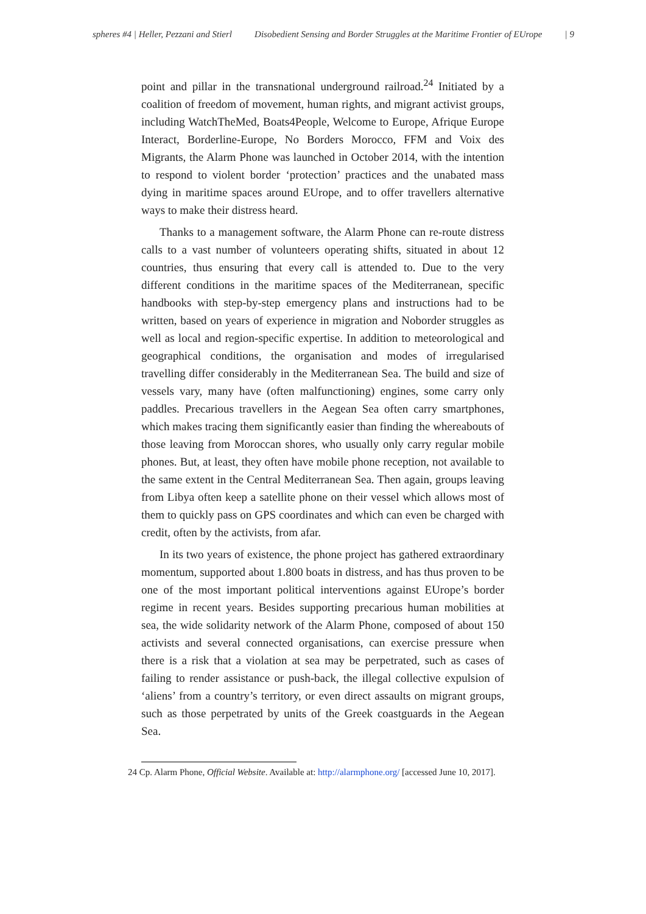spheres #4 | Heller, Pezzani and Stierl Disobedient Sensing and Border Struggles at the Maritime Frontier of EUrope | 9
point and pillar in the transnational underground railroad.<sup>24</sup> Initiated by a coalition of freedom of movement, human rights, and migrant activist groups, including WatchTheMed, Boats4People, Welcome to Europe, Afrique Europe Interact, Borderline-Europe, No Borders Morocco, FFM and Voix des Migrants, the Alarm Phone was launched in October 2014, with the intention to respond to violent border ‘protection’ practices and the unabated mass dying in maritime spaces around EUrope, and to offer travellers alternative ways to make their distress heard.
Thanks to a management software, the Alarm Phone can re-route distress calls to a vast number of volunteers operating shifts, situated in about 12 countries, thus ensuring that every call is attended to. Due to the very different conditions in the maritime spaces of the Mediterranean, specific handbooks with step-by-step emergency plans and instructions had to be written, based on years of experience in migration and Noborder struggles as well as local and region-specific expertise. In addition to meteorological and geographical conditions, the organisation and modes of irregularised travelling differ considerably in the Mediterranean Sea. The build and size of vessels vary, many have (often malfunctioning) engines, some carry only paddles. Precarious travellers in the Aegean Sea often carry smartphones, which makes tracing them significantly easier than finding the whereabouts of those leaving from Moroccan shores, who usually only carry regular mobile phones. But, at least, they often have mobile phone reception, not available to the same extent in the Central Mediterranean Sea. Then again, groups leaving from Libya often keep a satellite phone on their vessel which allows most of them to quickly pass on GPS coordinates and which can even be charged with credit, often by the activists, from afar.
In its two years of existence, the phone project has gathered extraordinary momentum, supported about 1.800 boats in distress, and has thus proven to be one of the most important political interventions against EUrope’s border regime in recent years. Besides supporting precarious human mobilities at sea, the wide solidarity network of the Alarm Phone, composed of about 150 activists and several connected organisations, can exercise pressure when there is a risk that a violation at sea may be perpetrated, such as cases of failing to render assistance or push-back, the illegal collective expulsion of ‘aliens’ from a country’s territory, or even direct assaults on migrant groups, such as those perpetrated by units of the Greek coastguards in the Aegean Sea.
24 Cp. Alarm Phone, Official Website. Available at: http://alarmphone.org/ [accessed June 10, 2017].